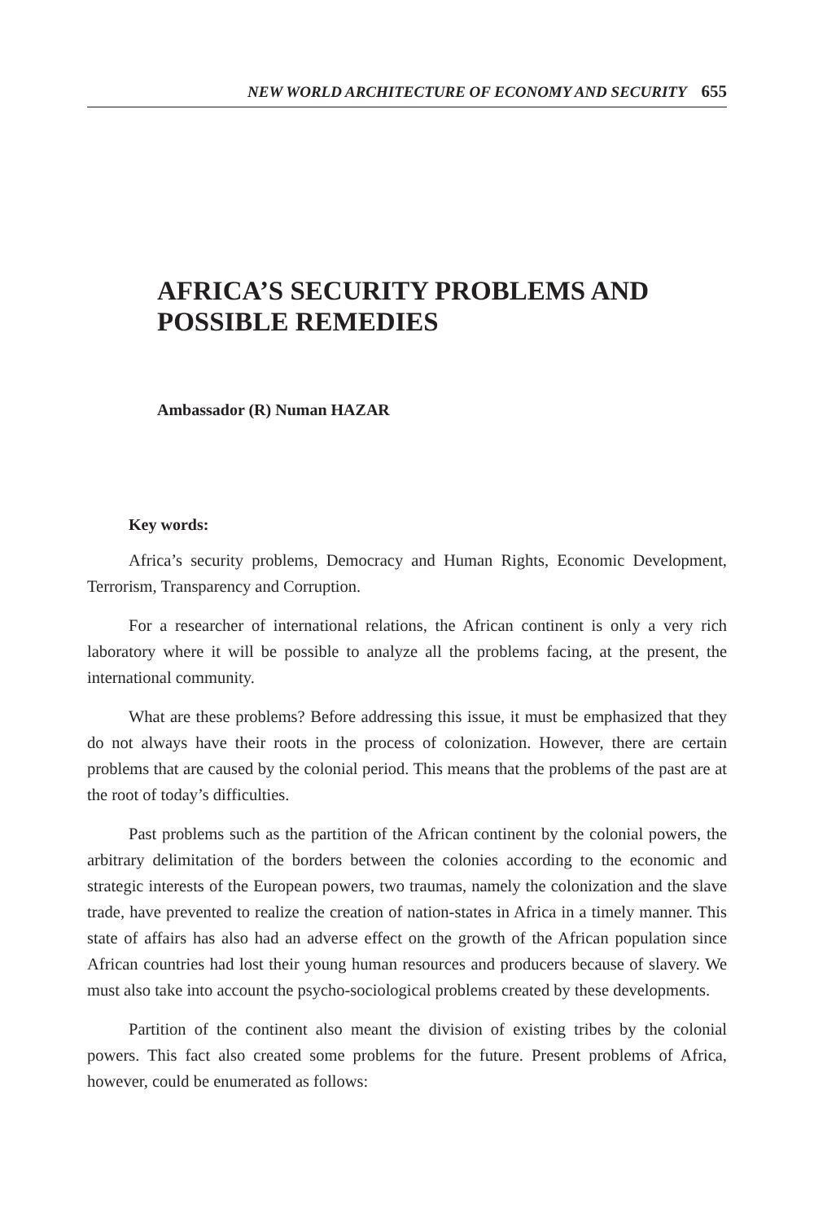NEW WORLD ARCHITECTURE OF ECONOMY AND SECURITY 655
AFRICA’S SECURITY PROBLEMS AND POSSIBLE REMEDIES
Ambassador (R) Numan HAZAR
Key words:
Africa’s security problems, Democracy and Human Rights, Economic Development, Terrorism, Transparency and Corruption.
For a researcher of international relations, the African continent is only a very rich laboratory where it will be possible to analyze all the problems facing, at the present, the international community.
What are these problems? Before addressing this issue, it must be emphasized that they do not always have their roots in the process of colonization. However, there are certain problems that are caused by the colonial period. This means that the problems of the past are at the root of today’s difficulties.
Past problems such as the partition of the African continent by the colonial powers, the arbitrary delimitation of the borders between the colonies according to the economic and strategic interests of the European powers, two traumas, namely the colonization and the slave trade, have prevented to realize the creation of nation-states in Africa in a timely manner. This state of affairs has also had an adverse effect on the growth of the African population since African countries had lost their young human resources and producers because of slavery. We must also take into account the psycho-sociological problems created by these developments.
Partition of the continent also meant the division of existing tribes by the colonial powers. This fact also created some problems for the future. Present problems of Africa, however, could be enumerated as follows: